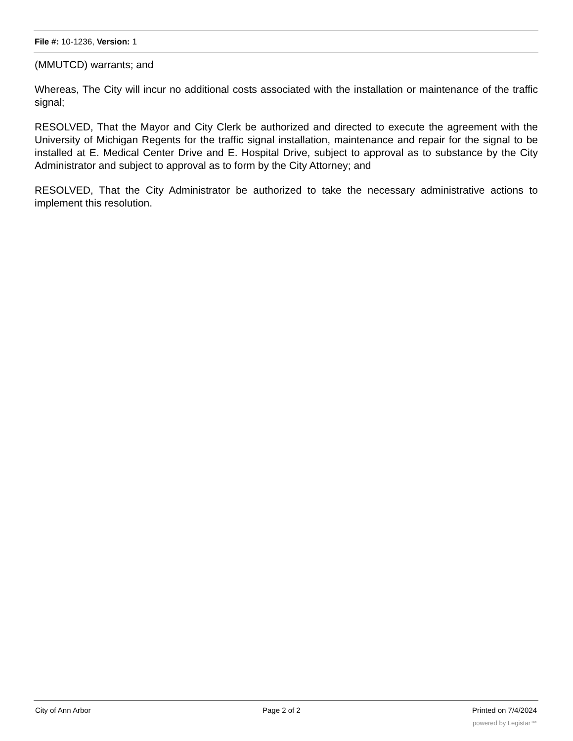File #: 10-1236, Version: 1
(MMUTCD) warrants; and
Whereas, The City will incur no additional costs associated with the installation or maintenance of the traffic signal;
RESOLVED, That the Mayor and City Clerk be authorized and directed to execute the agreement with the University of Michigan Regents for the traffic signal installation, maintenance and repair for the signal to be installed at E. Medical Center Drive and E. Hospital Drive, subject to approval as to substance by the City Administrator and subject to approval as to form by the City Attorney; and
RESOLVED, That the City Administrator be authorized to take the necessary administrative actions to implement this resolution.
City of Ann Arbor Page 2 of 2 Printed on 7/4/2024
powered by Legistar™